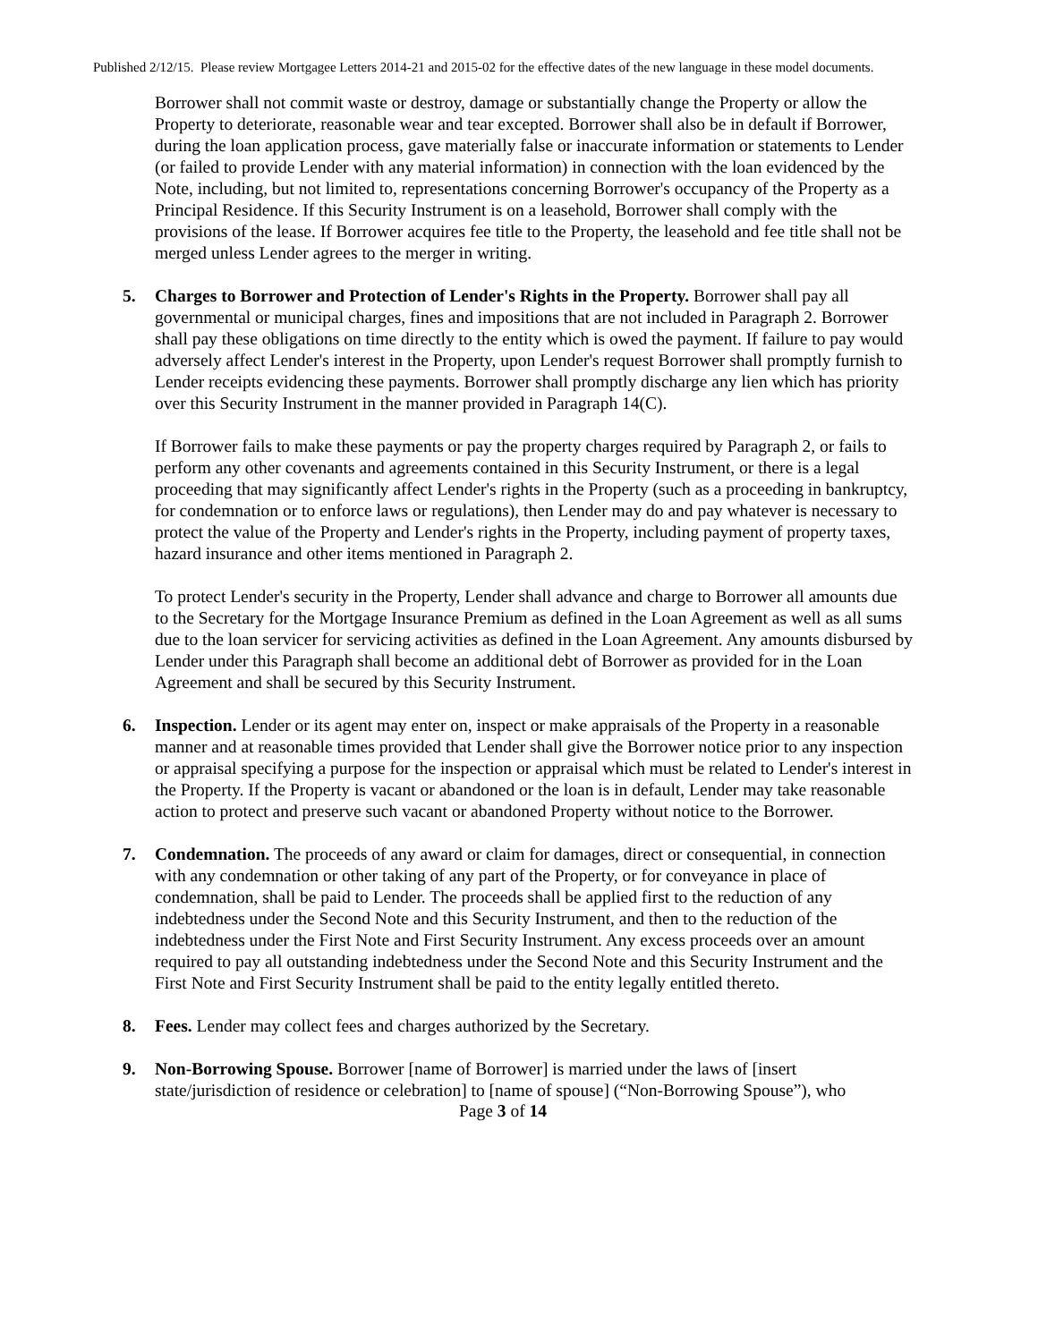Published 2/12/15. Please review Mortgagee Letters 2014-21 and 2015-02 for the effective dates of the new language in these model documents.
Borrower shall not commit waste or destroy, damage or substantially change the Property or allow the Property to deteriorate, reasonable wear and tear excepted. Borrower shall also be in default if Borrower, during the loan application process, gave materially false or inaccurate information or statements to Lender (or failed to provide Lender with any material information) in connection with the loan evidenced by the Note, including, but not limited to, representations concerning Borrower's occupancy of the Property as a Principal Residence. If this Security Instrument is on a leasehold, Borrower shall comply with the provisions of the lease. If Borrower acquires fee title to the Property, the leasehold and fee title shall not be merged unless Lender agrees to the merger in writing.
5. Charges to Borrower and Protection of Lender's Rights in the Property. Borrower shall pay all governmental or municipal charges, fines and impositions that are not included in Paragraph 2. Borrower shall pay these obligations on time directly to the entity which is owed the payment. If failure to pay would adversely affect Lender's interest in the Property, upon Lender's request Borrower shall promptly furnish to Lender receipts evidencing these payments. Borrower shall promptly discharge any lien which has priority over this Security Instrument in the manner provided in Paragraph 14(C).
If Borrower fails to make these payments or pay the property charges required by Paragraph 2, or fails to perform any other covenants and agreements contained in this Security Instrument, or there is a legal proceeding that may significantly affect Lender's rights in the Property (such as a proceeding in bankruptcy, for condemnation or to enforce laws or regulations), then Lender may do and pay whatever is necessary to protect the value of the Property and Lender's rights in the Property, including payment of property taxes, hazard insurance and other items mentioned in Paragraph 2.
To protect Lender's security in the Property, Lender shall advance and charge to Borrower all amounts due to the Secretary for the Mortgage Insurance Premium as defined in the Loan Agreement as well as all sums due to the loan servicer for servicing activities as defined in the Loan Agreement. Any amounts disbursed by Lender under this Paragraph shall become an additional debt of Borrower as provided for in the Loan Agreement and shall be secured by this Security Instrument.
6. Inspection. Lender or its agent may enter on, inspect or make appraisals of the Property in a reasonable manner and at reasonable times provided that Lender shall give the Borrower notice prior to any inspection or appraisal specifying a purpose for the inspection or appraisal which must be related to Lender's interest in the Property. If the Property is vacant or abandoned or the loan is in default, Lender may take reasonable action to protect and preserve such vacant or abandoned Property without notice to the Borrower.
7. Condemnation. The proceeds of any award or claim for damages, direct or consequential, in connection with any condemnation or other taking of any part of the Property, or for conveyance in place of condemnation, shall be paid to Lender. The proceeds shall be applied first to the reduction of any indebtedness under the Second Note and this Security Instrument, and then to the reduction of the indebtedness under the First Note and First Security Instrument. Any excess proceeds over an amount required to pay all outstanding indebtedness under the Second Note and this Security Instrument and the First Note and First Security Instrument shall be paid to the entity legally entitled thereto.
8. Fees. Lender may collect fees and charges authorized by the Secretary.
9. Non-Borrowing Spouse. Borrower [name of Borrower] is married under the laws of [insert state/jurisdiction of residence or celebration] to [name of spouse] (“Non-Borrowing Spouse”), who
Page 3 of 14